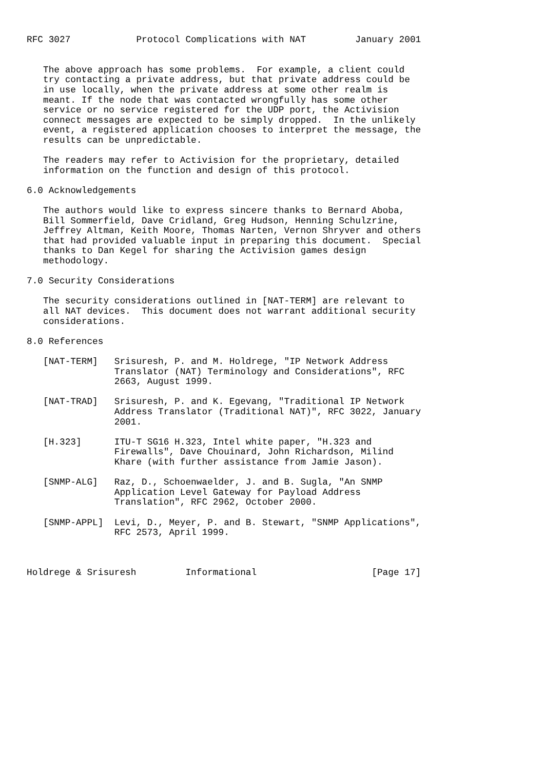RFC 3027            Protocol Complications with NAT         January 2001


   The above approach has some problems.  For example, a client could
   try contacting a private address, but that private address could be
   in use locally, when the private address at some other realm is
   meant. If the node that was contacted wrongfully has some other
   service or no service registered for the UDP port, the Activision
   connect messages are expected to be simply dropped.  In the unlikely
   event, a registered application chooses to interpret the message, the
   results can be unpredictable.

   The readers may refer to Activision for the proprietary, detailed
   information on the function and design of this protocol.

6.0 Acknowledgements

   The authors would like to express sincere thanks to Bernard Aboba,
   Bill Sommerfield, Dave Cridland, Greg Hudson, Henning Schulzrine,
   Jeffrey Altman, Keith Moore, Thomas Narten, Vernon Shryver and others
   that had provided valuable input in preparing this document.  Special
   thanks to Dan Kegel for sharing the Activision games design
   methodology.

7.0 Security Considerations

   The security considerations outlined in [NAT-TERM] are relevant to
   all NAT devices.  This document does not warrant additional security
   considerations.

8.0 References

   [NAT-TERM]   Srisuresh, P. and M. Holdrege, "IP Network Address
                Translator (NAT) Terminology and Considerations", RFC
                2663, August 1999.

   [NAT-TRAD]   Srisuresh, P. and K. Egevang, "Traditional IP Network
                Address Translator (Traditional NAT)", RFC 3022, January
                2001.

   [H.323]      ITU-T SG16 H.323, Intel white paper, "H.323 and
                Firewalls", Dave Chouinard, John Richardson, Milind
                Khare (with further assistance from Jamie Jason).

   [SNMP-ALG]   Raz, D., Schoenwaelder, J. and B. Sugla, "An SNMP
                Application Level Gateway for Payload Address
                Translation", RFC 2962, October 2000.

   [SNMP-APPL]  Levi, D., Meyer, P. and B. Stewart, "SNMP Applications",
                RFC 2573, April 1999.



Holdrege & Srisuresh         Informational                     [Page 17]